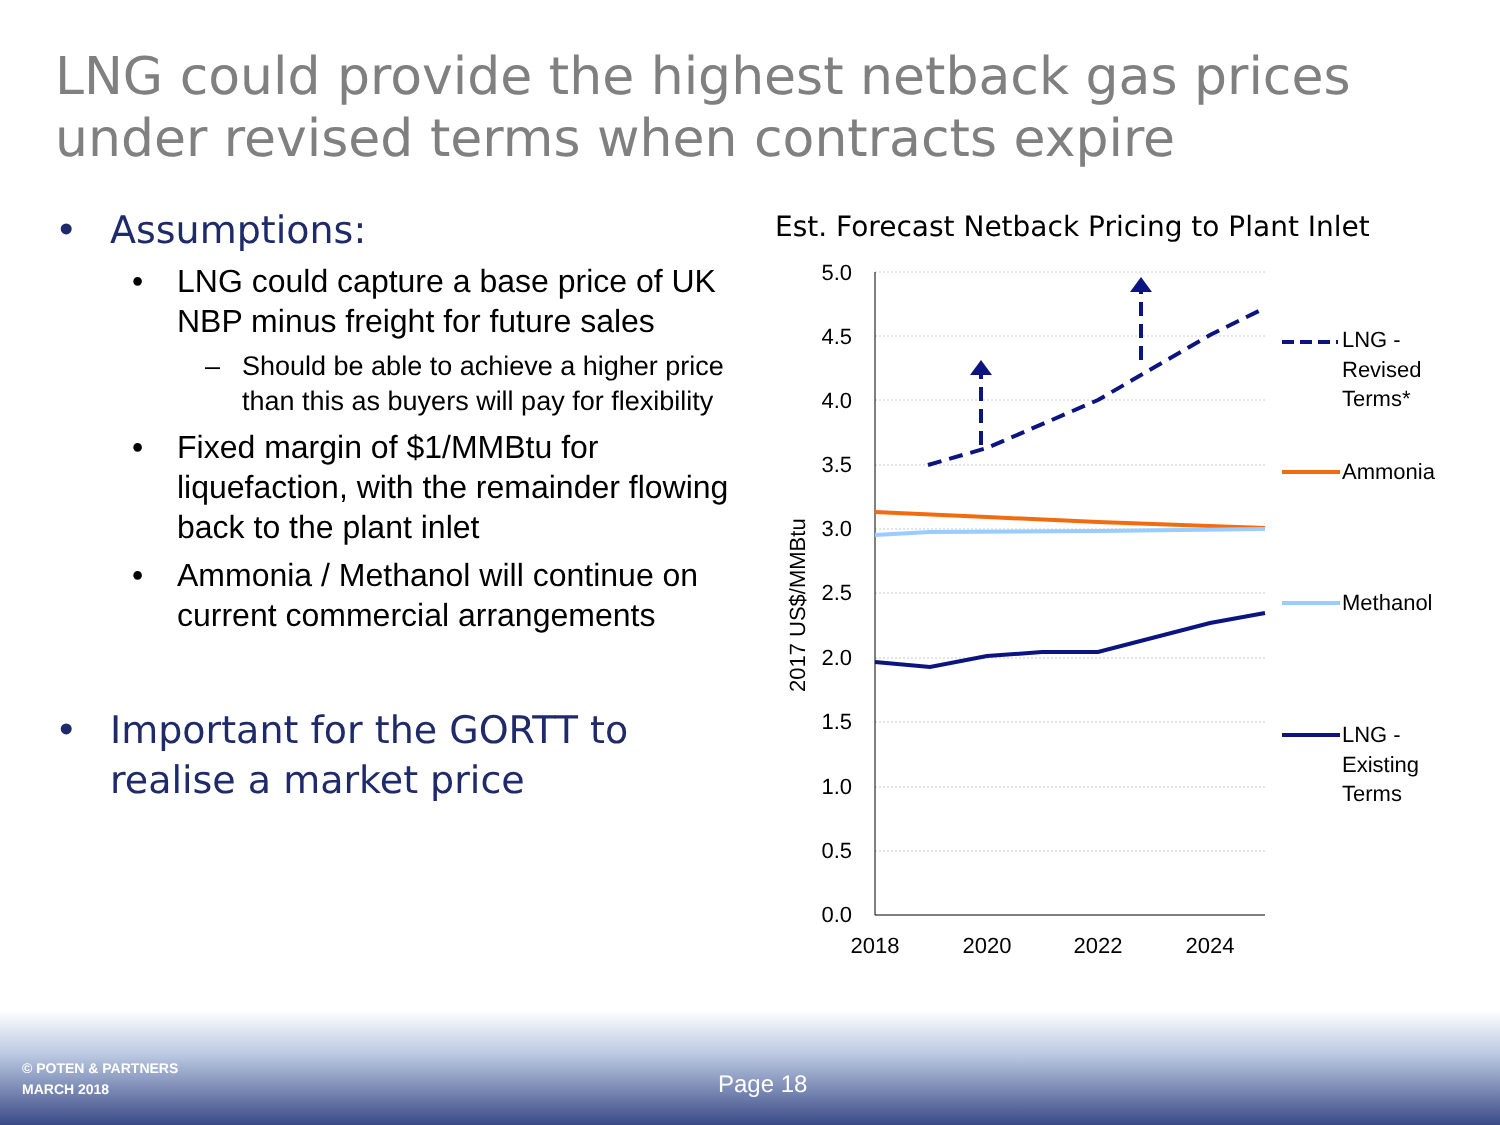LNG could provide the highest netback gas prices under revised terms when contracts expire
• Assumptions:
• LNG could capture a base price of UK NBP minus freight for future sales
– Should be able to achieve a higher price than this as buyers will pay for flexibility
• Fixed margin of $1/MMBtu for liquefaction, with the remainder flowing back to the plant inlet
• Ammonia / Methanol will continue on current commercial arrangements
• Important for the GORTT to realise a market price
Est. Forecast Netback Pricing to Plant Inlet
5.0
4.5
4.0
3.5
3.0
2.5
2.0
1.5
1.0
0.5
0.0
2018
2020
2022
2024
2017 US$/MMBtu
LNG -
Revised
Terms*
Ammonia
Methanol
LNG -
Existing
Terms
© POTEN & PARTNERS
MARCH 2018
Page 18